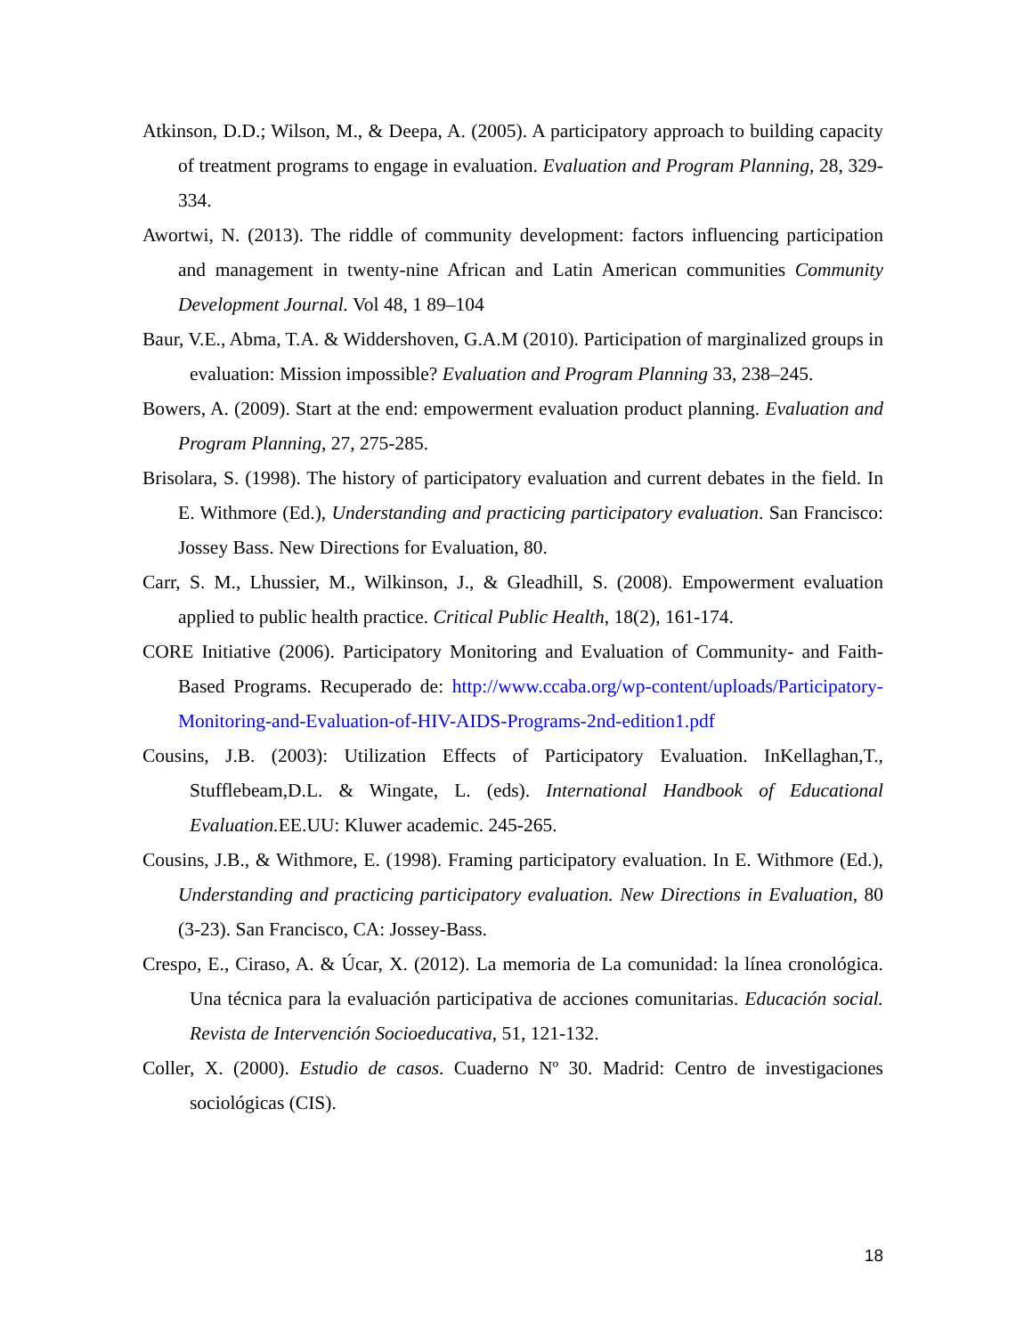Atkinson, D.D.; Wilson, M., & Deepa, A. (2005). A participatory approach to building capacity of treatment programs to engage in evaluation. Evaluation and Program Planning, 28, 329-334.
Awortwi, N. (2013). The riddle of community development: factors influencing participation and management in twenty-nine African and Latin American communities Community Development Journal. Vol 48, 1 89–104
Baur, V.E., Abma, T.A. & Widdershoven, G.A.M (2010). Participation of marginalized groups in evaluation: Mission impossible? Evaluation and Program Planning 33, 238–245.
Bowers, A. (2009). Start at the end: empowerment evaluation product planning. Evaluation and Program Planning, 27, 275-285.
Brisolara, S. (1998). The history of participatory evaluation and current debates in the field. In E. Withmore (Ed.), Understanding and practicing participatory evaluation. San Francisco: Jossey Bass. New Directions for Evaluation, 80.
Carr, S. M., Lhussier, M., Wilkinson, J., & Gleadhill, S. (2008). Empowerment evaluation applied to public health practice. Critical Public Health, 18(2), 161-174.
CORE Initiative (2006). Participatory Monitoring and Evaluation of Community- and Faith-Based Programs. Recuperado de: http://www.ccaba.org/wp-content/uploads/Participatory-Monitoring-and-Evaluation-of-HIV-AIDS-Programs-2nd-edition1.pdf
Cousins, J.B. (2003): Utilization Effects of Participatory Evaluation. InKellaghan,T., Stufflebeam,D.L. & Wingate, L. (eds). International Handbook of Educational Evaluation. EE.UU: Kluwer academic. 245-265.
Cousins, J.B., & Withmore, E. (1998). Framing participatory evaluation. In E. Withmore (Ed.), Understanding and practicing participatory evaluation. New Directions in Evaluation, 80 (3-23). San Francisco, CA: Jossey-Bass.
Crespo, E., Ciraso, A. & Úcar, X. (2012). La memoria de La comunidad: la línea cronológica. Una técnica para la evaluación participativa de acciones comunitarias. Educación social. Revista de Intervención Socioeducativa, 51, 121-132.
Coller, X. (2000). Estudio de casos. Cuaderno Nº 30. Madrid: Centro de investigaciones sociológicas (CIS).
18